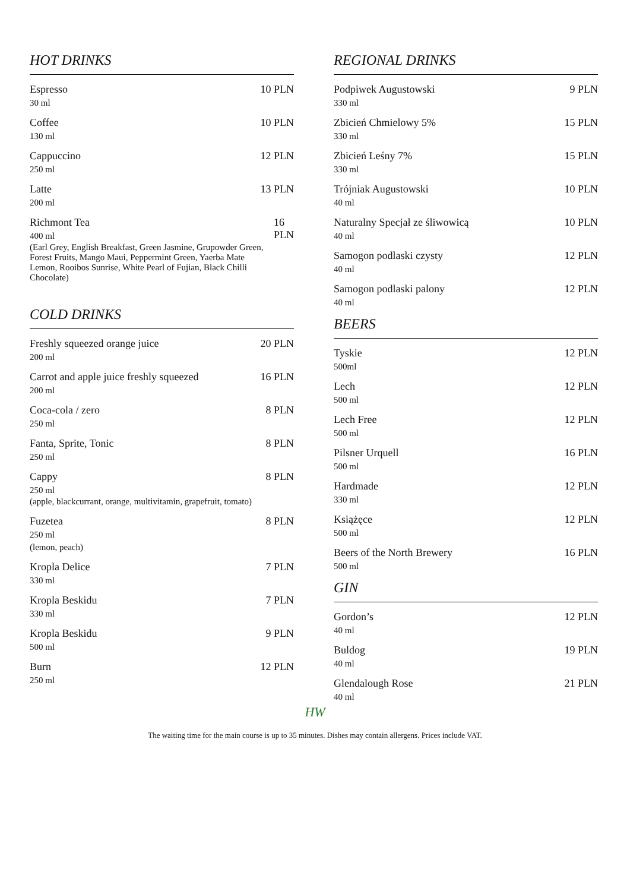HOT DRINKS
Espresso
30 ml
10 PLN
Coffee
130 ml
10 PLN
Cappuccino
250 ml
12 PLN
Latte
200 ml
13 PLN
Richmont Tea
400 ml
(Earl Grey, English Breakfast, Green Jasmine, Grupowder Green, Forest Fruits, Mango Maui, Peppermint Green, Yaerba Mate Lemon, Rooibos Sunrise, White Pearl of Fujian, Black Chilli Chocolate)
16 PLN
COLD DRINKS
Freshly squeezed orange juice
200 ml
20 PLN
Carrot and apple juice freshly squeezed
200 ml
16 PLN
Coca-cola / zero
250 ml
8 PLN
Fanta, Sprite, Tonic
250 ml
8 PLN
Cappy
250 ml
(apple, blackcurrant, orange, multivitamin, grapefruit, tomato)
8 PLN
Fuzetea
250 ml
(lemon, peach)
8 PLN
Kropla Delice
330 ml
7 PLN
Kropla Beskidu
330 ml
7 PLN
Kropla Beskidu
500 ml
9 PLN
Burn
250 ml
12 PLN
REGIONAL DRINKS
Podpiwek Augustowski
330 ml
9 PLN
Zbicień Chmielowy 5%
330 ml
15 PLN
Zbicień Leśny 7%
330 ml
15 PLN
Trójniak Augustowski
40 ml
10 PLN
Naturalny Specjał ze śliwowicą
40 ml
10 PLN
Samogon podlaski czysty
40 ml
12 PLN
Samogon podlaski palony
40 ml
12 PLN
BEERS
Tyskie
500ml
12 PLN
Lech
500 ml
12 PLN
Lech Free
500 ml
12 PLN
Pilsner Urquell
500 ml
16 PLN
Hardmade
330 ml
12 PLN
Książęce
500 ml
12 PLN
Beers of the North Brewery
500 ml
16 PLN
GIN
Gordon’s
40 ml
12 PLN
Buldog
40 ml
19 PLN
Glendalough Rose
40 ml
21 PLN
HW
The waiting time for the main course is up to 35 minutes. Dishes may contain allergens. Prices include VAT.